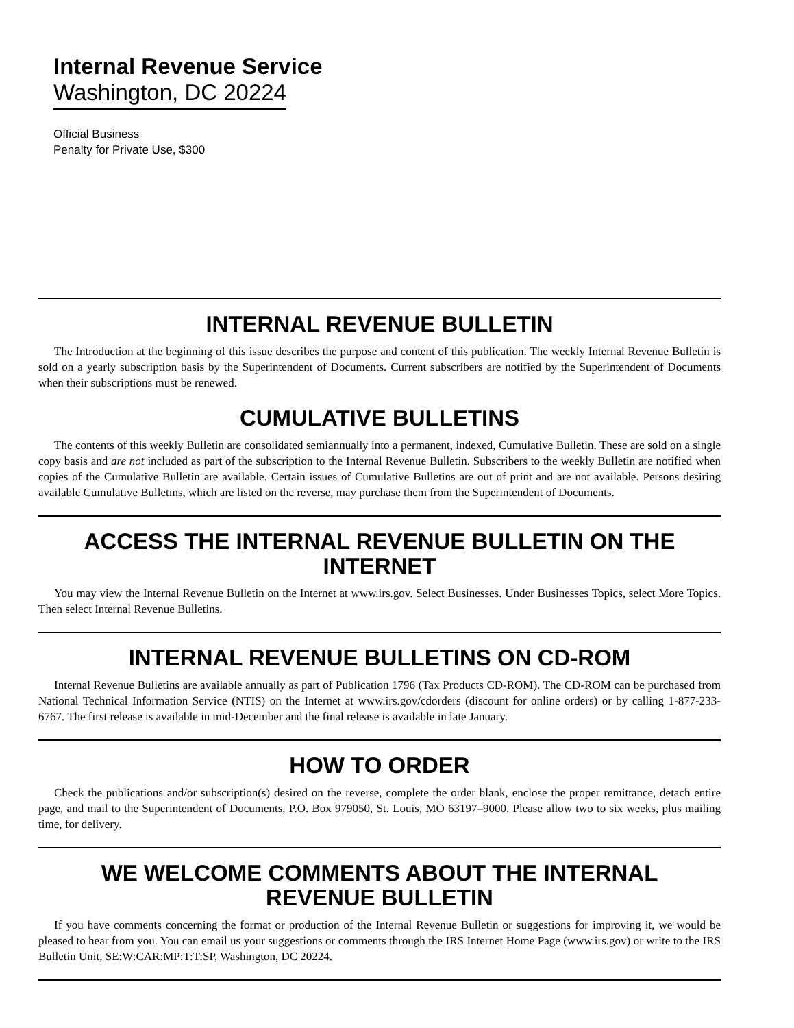Internal Revenue Service
Washington, DC 20224
Official Business
Penalty for Private Use, $300
INTERNAL REVENUE BULLETIN
The Introduction at the beginning of this issue describes the purpose and content of this publication. The weekly Internal Revenue Bulletin is sold on a yearly subscription basis by the Superintendent of Documents. Current subscribers are notified by the Superintendent of Documents when their subscriptions must be renewed.
CUMULATIVE BULLETINS
The contents of this weekly Bulletin are consolidated semiannually into a permanent, indexed, Cumulative Bulletin. These are sold on a single copy basis and are not included as part of the subscription to the Internal Revenue Bulletin. Subscribers to the weekly Bulletin are notified when copies of the Cumulative Bulletin are available. Certain issues of Cumulative Bulletins are out of print and are not available. Persons desiring available Cumulative Bulletins, which are listed on the reverse, may purchase them from the Superintendent of Documents.
ACCESS THE INTERNAL REVENUE BULLETIN ON THE INTERNET
You may view the Internal Revenue Bulletin on the Internet at www.irs.gov. Select Businesses. Under Businesses Topics, select More Topics. Then select Internal Revenue Bulletins.
INTERNAL REVENUE BULLETINS ON CD-ROM
Internal Revenue Bulletins are available annually as part of Publication 1796 (Tax Products CD-ROM). The CD-ROM can be purchased from National Technical Information Service (NTIS) on the Internet at www.irs.gov/cdorders (discount for online orders) or by calling 1-877-233-6767. The first release is available in mid-December and the final release is available in late January.
HOW TO ORDER
Check the publications and/or subscription(s) desired on the reverse, complete the order blank, enclose the proper remittance, detach entire page, and mail to the Superintendent of Documents, P.O. Box 979050, St. Louis, MO 63197–9000. Please allow two to six weeks, plus mailing time, for delivery.
WE WELCOME COMMENTS ABOUT THE INTERNAL
REVENUE BULLETIN
If you have comments concerning the format or production of the Internal Revenue Bulletin or suggestions for improving it, we would be pleased to hear from you. You can email us your suggestions or comments through the IRS Internet Home Page (www.irs.gov) or write to the IRS Bulletin Unit, SE:W:CAR:MP:T:T:SP, Washington, DC 20224.